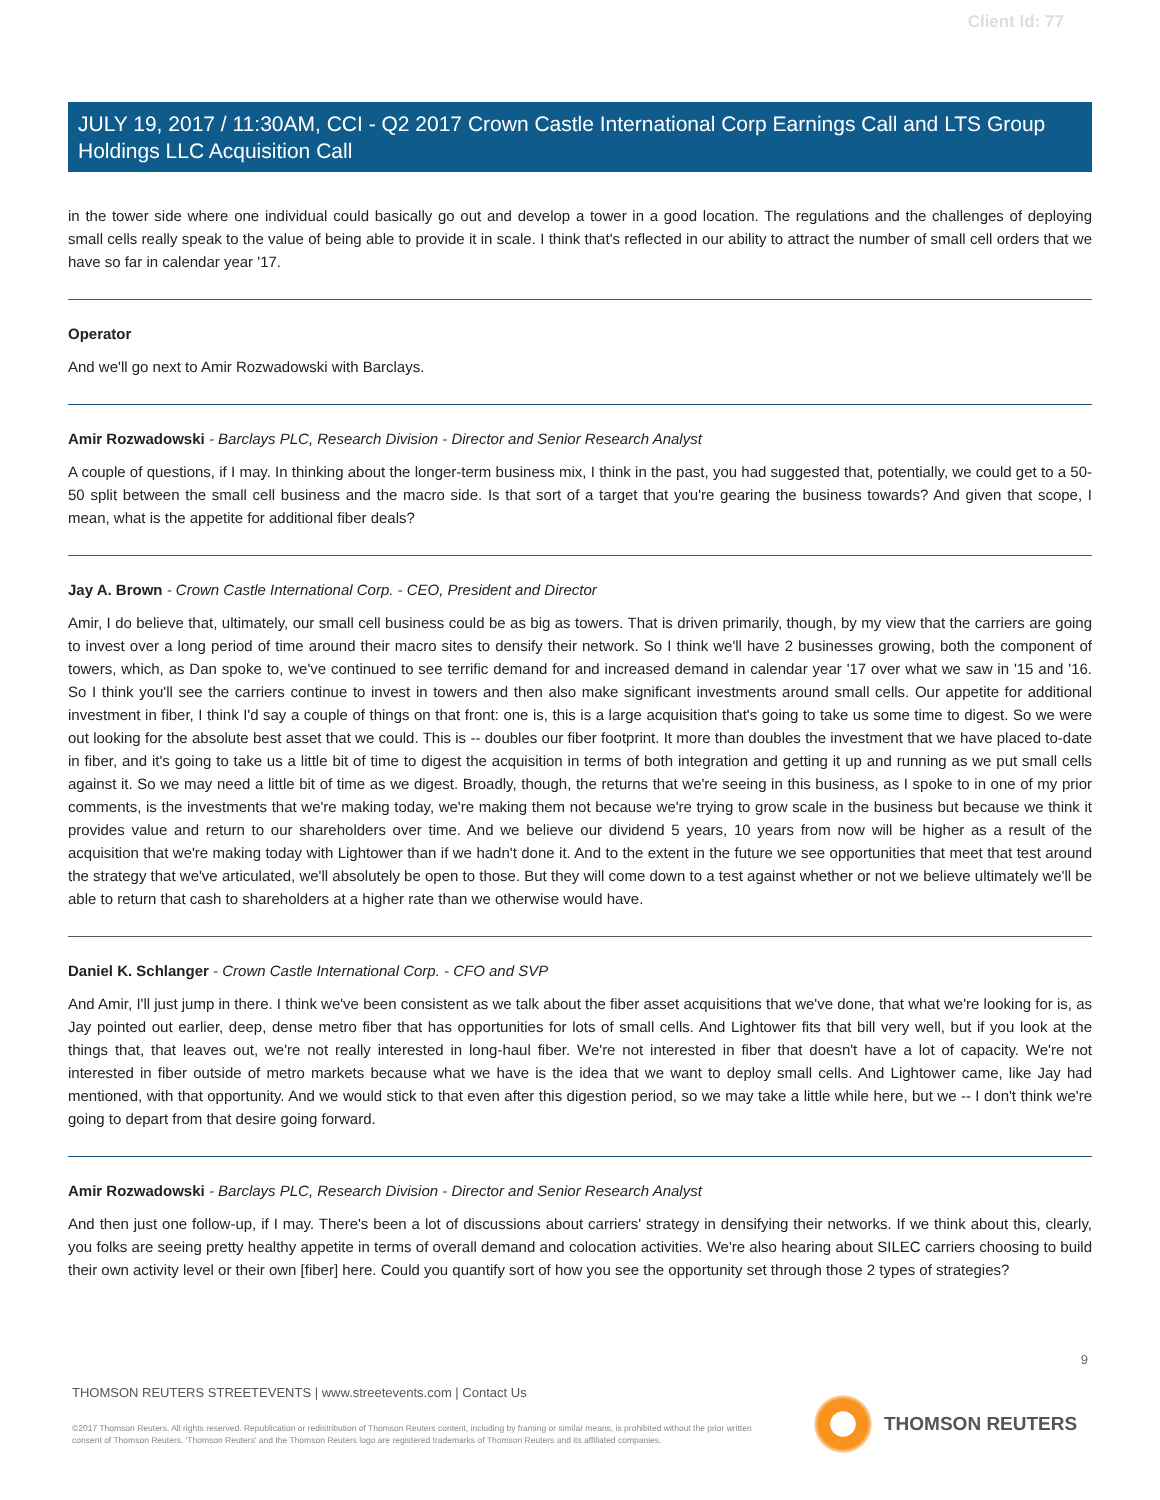Client Id: 77
JULY 19, 2017 / 11:30AM, CCI - Q2 2017 Crown Castle International Corp Earnings Call and LTS Group Holdings LLC Acquisition Call
in the tower side where one individual could basically go out and develop a tower in a good location. The regulations and the challenges of deploying small cells really speak to the value of being able to provide it in scale. I think that's reflected in our ability to attract the number of small cell orders that we have so far in calendar year '17.
Operator
And we'll go next to Amir Rozwadowski with Barclays.
Amir Rozwadowski - Barclays PLC, Research Division - Director and Senior Research Analyst
A couple of questions, if I may. In thinking about the longer-term business mix, I think in the past, you had suggested that, potentially, we could get to a 50-50 split between the small cell business and the macro side. Is that sort of a target that you're gearing the business towards? And given that scope, I mean, what is the appetite for additional fiber deals?
Jay A. Brown - Crown Castle International Corp. - CEO, President and Director
Amir, I do believe that, ultimately, our small cell business could be as big as towers. That is driven primarily, though, by my view that the carriers are going to invest over a long period of time around their macro sites to densify their network. So I think we'll have 2 businesses growing, both the component of towers, which, as Dan spoke to, we've continued to see terrific demand for and increased demand in calendar year '17 over what we saw in '15 and '16. So I think you'll see the carriers continue to invest in towers and then also make significant investments around small cells. Our appetite for additional investment in fiber, I think I'd say a couple of things on that front: one is, this is a large acquisition that's going to take us some time to digest. So we were out looking for the absolute best asset that we could. This is -- doubles our fiber footprint. It more than doubles the investment that we have placed to-date in fiber, and it's going to take us a little bit of time to digest the acquisition in terms of both integration and getting it up and running as we put small cells against it. So we may need a little bit of time as we digest. Broadly, though, the returns that we're seeing in this business, as I spoke to in one of my prior comments, is the investments that we're making today, we're making them not because we're trying to grow scale in the business but because we think it provides value and return to our shareholders over time. And we believe our dividend 5 years, 10 years from now will be higher as a result of the acquisition that we're making today with Lightower than if we hadn't done it. And to the extent in the future we see opportunities that meet that test around the strategy that we've articulated, we'll absolutely be open to those. But they will come down to a test against whether or not we believe ultimately we'll be able to return that cash to shareholders at a higher rate than we otherwise would have.
Daniel K. Schlanger - Crown Castle International Corp. - CFO and SVP
And Amir, I'll just jump in there. I think we've been consistent as we talk about the fiber asset acquisitions that we've done, that what we're looking for is, as Jay pointed out earlier, deep, dense metro fiber that has opportunities for lots of small cells. And Lightower fits that bill very well, but if you look at the things that, that leaves out, we're not really interested in long-haul fiber. We're not interested in fiber that doesn't have a lot of capacity. We're not interested in fiber outside of metro markets because what we have is the idea that we want to deploy small cells. And Lightower came, like Jay had mentioned, with that opportunity. And we would stick to that even after this digestion period, so we may take a little while here, but we -- I don't think we're going to depart from that desire going forward.
Amir Rozwadowski - Barclays PLC, Research Division - Director and Senior Research Analyst
And then just one follow-up, if I may. There's been a lot of discussions about carriers' strategy in densifying their networks. If we think about this, clearly, you folks are seeing pretty healthy appetite in terms of overall demand and colocation activities. We're also hearing about SILEC carriers choosing to build their own activity level or their own [fiber] here. Could you quantify sort of how you see the opportunity set through those 2 types of strategies?
9
THOMSON REUTERS STREETEVENTS | www.streetevents.com | Contact Us
©2017 Thomson Reuters. All rights reserved. Republication or redistribution of Thomson Reuters content, including by framing or similar means, is prohibited without the prior written consent of Thomson Reuters. 'Thomson Reuters' and the Thomson Reuters logo are registered trademarks of Thomson Reuters and its affiliated companies.
THOMSON REUTERS